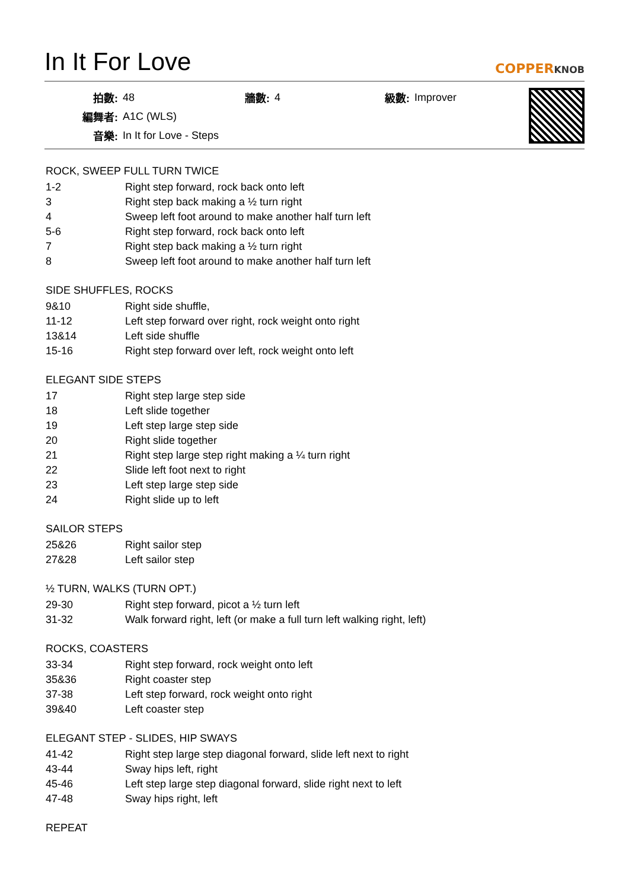In It For Love
COPPERKNOB
| 拍數: | 48 | 牆數: | 4 | 級數: | Improver |
| 編舞者: | A1C (WLS) | | | | |
| 音樂: | In It for Love - Steps | | | | |
ROCK, SWEEP FULL TURN TWICE
| 1-2 | Right step forward, rock back onto left |
| 3 | Right step back making a ½ turn right |
| 4 | Sweep left foot around to make another half turn left |
| 5-6 | Right step forward, rock back onto left |
| 7 | Right step back making a ½ turn right |
| 8 | Sweep left foot around to make another half turn left |
SIDE SHUFFLES, ROCKS
| 9&10 | Right side shuffle, |
| 11-12 | Left step forward over right, rock weight onto right |
| 13&14 | Left side shuffle |
| 15-16 | Right step forward over left, rock weight onto left |
ELEGANT SIDE STEPS
| 17 | Right step large step side |
| 18 | Left slide together |
| 19 | Left step large step side |
| 20 | Right slide together |
| 21 | Right step large step right making a ¼ turn right |
| 22 | Slide left foot next to right |
| 23 | Left step large step side |
| 24 | Right slide up to left |
SAILOR STEPS
| 25&26 | Right sailor step |
| 27&28 | Left sailor step |
½ TURN, WALKS (TURN OPT.)
| 29-30 | Right step forward, picot a ½ turn left |
| 31-32 | Walk forward right, left (or make a full turn left walking right, left) |
ROCKS, COASTERS
| 33-34 | Right step forward, rock weight onto left |
| 35&36 | Right coaster step |
| 37-38 | Left step forward, rock weight onto right |
| 39&40 | Left coaster step |
ELEGANT STEP - SLIDES, HIP SWAYS
| 41-42 | Right step large step diagonal forward, slide left next to right |
| 43-44 | Sway hips left, right |
| 45-46 | Left step large step diagonal forward, slide right next to left |
| 47-48 | Sway hips right, left |
REPEAT